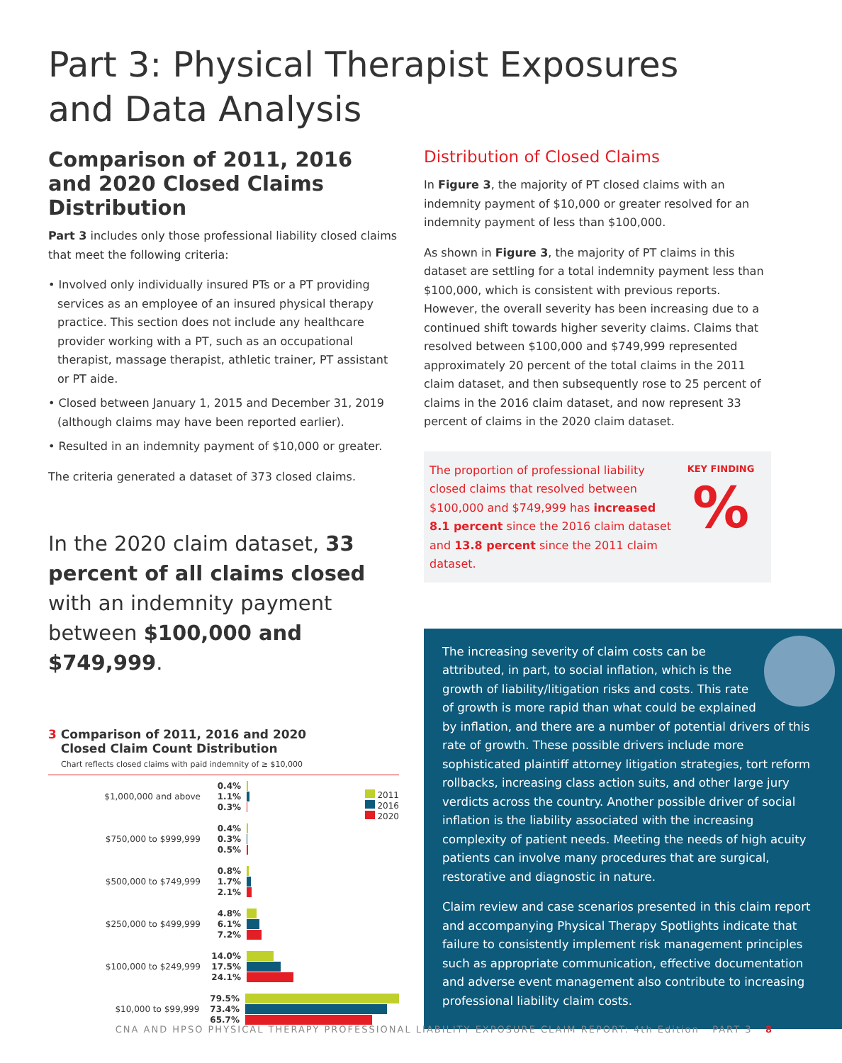Part 3: Physical Therapist Exposures
and Data Analysis
Comparison of 2011, 2016 and 2020 Closed Claims Distribution
Part 3 includes only those professional liability closed claims that meet the following criteria:
• Involved only individually insured PTs or a PT providing services as an employee of an insured physical therapy practice. This section does not include any healthcare provider working with a PT, such as an occupational therapist, massage therapist, athletic trainer, PT assistant or PT aide.
• Closed between January 1, 2015 and December 31, 2019 (although claims may have been reported earlier).
• Resulted in an indemnity payment of $10,000 or greater.
The criteria generated a dataset of 373 closed claims.
In the 2020 claim dataset, 33 percent of all claims closed with an indemnity payment between $100,000 and $749,999.
3 Comparison of 2011, 2016 and 2020
Closed Claim Count Distribution
Chart reflects closed claims with paid indemnity of ≥ $10,000
2011
2016
2020
$1,000,000 and above
0.4%
1.1%
0.3%
$750,000 to $999,999
0.4%
0.3%
0.5%
$500,000 to $749,999
0.8%
1.7%
2.1%
$250,000 to $499,999
4.8%
6.1%
7.2%
$100,000 to $249,999
14.0%
17.5%
24.1%
$10,000 to $99,999
79.5%
73.4%
65.7%
Distribution of Closed Claims
In Figure 3, the majority of PT closed claims with an indemnity payment of $10,000 or greater resolved for an indemnity payment of less than $100,000.
As shown in Figure 3, the majority of PT claims in this dataset are settling for a total indemnity payment less than $100,000, which is consistent with previous reports. However, the overall severity has been increasing due to a continued shift towards higher severity claims. Claims that resolved between $100,000 and $749,999 represented approximately 20 percent of the total claims in the 2011 claim dataset, and then subsequently rose to 25 percent of claims in the 2016 claim dataset, and now represent 33 percent of claims in the 2020 claim dataset.
The proportion of professional liability closed claims that resolved between $100,000 and $749,999 has increased 8.1 percent since the 2016 claim dataset and 13.8 percent since the 2011 claim dataset.
KEY FINDING
%
The increasing severity of claim costs can be attributed, in part, to social inflation, which is the growth of liability/litigation risks and costs. This rate of growth is more rapid than what could be explained by inflation, and there are a number of potential drivers of this rate of growth. These possible drivers include more sophisticated plaintiff attorney litigation strategies, tort reform rollbacks, increasing class action suits, and other large jury verdicts across the country. Another possible driver of social inflation is the liability associated with the increasing complexity of patient needs. Meeting the needs of high acuity patients can involve many procedures that are surgical, restorative and diagnostic in nature.
Claim review and case scenarios presented in this claim report and accompanying Physical Therapy Spotlights indicate that failure to consistently implement risk management principles such as appropriate communication, effective documentation and adverse event management also contribute to increasing professional liability claim costs.
CNA AND HPSO PHYSICAL THERAPY PROFESSIONAL LIABILITY EXPOSURE CLAIM REPORT: 4th Edition PART 3 8